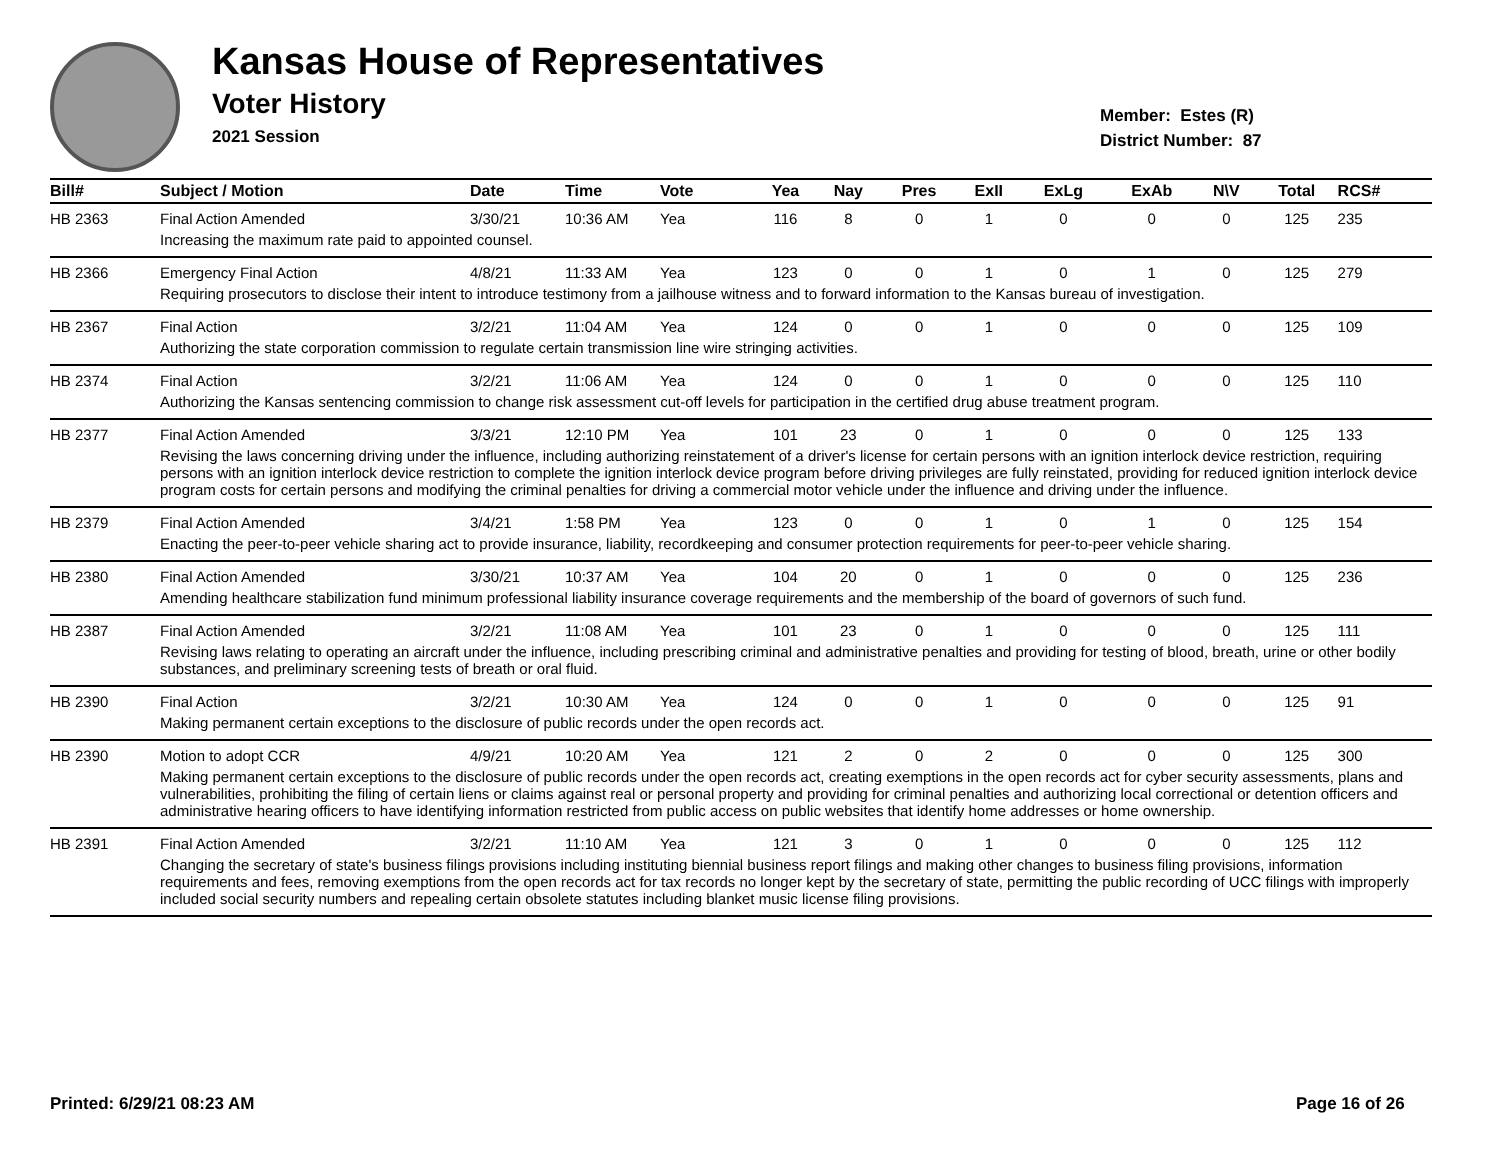Kansas House of Representatives
Voter History
2021 Session
Member: Estes (R)
District Number: 87
| Bill# | Subject / Motion | Date | Time | Vote | Yea | Nay | Pres | ExII | ExLg | ExAb | N\V | Total | RCS# |
| --- | --- | --- | --- | --- | --- | --- | --- | --- | --- | --- | --- | --- | --- |
| HB 2363 | Final Action Amended | 3/30/21 | 10:36 AM | Yea | 116 | 8 | 0 | 1 | 0 | 0 | 0 | 125 | 235 |
| | Increasing the maximum rate paid to appointed counsel. | | | | | | | | | | | | |
| HB 2366 | Emergency Final Action | 4/8/21 | 11:33 AM | Yea | 123 | 0 | 0 | 1 | 0 | 1 | 0 | 125 | 279 |
| | Requiring prosecutors to disclose their intent to introduce testimony from a jailhouse witness and to forward information to the Kansas bureau of investigation. | | | | | | | | | | | | |
| HB 2367 | Final Action | 3/2/21 | 11:04 AM | Yea | 124 | 0 | 0 | 1 | 0 | 0 | 0 | 125 | 109 |
| | Authorizing the state corporation commission to regulate certain transmission line wire stringing activities. | | | | | | | | | | | | |
| HB 2374 | Final Action | 3/2/21 | 11:06 AM | Yea | 124 | 0 | 0 | 1 | 0 | 0 | 0 | 125 | 110 |
| | Authorizing the Kansas sentencing commission to change risk assessment cut-off levels for participation in the certified drug abuse treatment program. | | | | | | | | | | | | |
| HB 2377 | Final Action Amended | 3/3/21 | 12:10 PM | Yea | 101 | 23 | 0 | 1 | 0 | 0 | 0 | 125 | 133 |
| | Revising the laws concerning driving under the influence, including authorizing reinstatement of a driver's license for certain persons with an ignition interlock device restriction, requiring persons with an ignition interlock device restriction to complete the ignition interlock device program before driving privileges are fully reinstated, providing for reduced ignition interlock device program costs for certain persons and modifying the criminal penalties for driving a commercial motor vehicle under the influence and driving under the influence. | | | | | | | | | | | | |
| HB 2379 | Final Action Amended | 3/4/21 | 1:58 PM | Yea | 123 | 0 | 0 | 1 | 0 | 1 | 0 | 125 | 154 |
| | Enacting the peer-to-peer vehicle sharing act to provide insurance, liability, recordkeeping and consumer protection requirements for peer-to-peer vehicle sharing. | | | | | | | | | | | | |
| HB 2380 | Final Action Amended | 3/30/21 | 10:37 AM | Yea | 104 | 20 | 0 | 1 | 0 | 0 | 0 | 125 | 236 |
| | Amending healthcare stabilization fund minimum professional liability insurance coverage requirements and the membership of the board of governors of such fund. | | | | | | | | | | | | |
| HB 2387 | Final Action Amended | 3/2/21 | 11:08 AM | Yea | 101 | 23 | 0 | 1 | 0 | 0 | 0 | 125 | 111 |
| | Revising laws relating to operating an aircraft under the influence, including prescribing criminal and administrative penalties and providing for testing of blood, breath, urine or other bodily substances, and preliminary screening tests of breath or oral fluid. | | | | | | | | | | | | |
| HB 2390 | Final Action | 3/2/21 | 10:30 AM | Yea | 124 | 0 | 0 | 1 | 0 | 0 | 0 | 125 | 91 |
| | Making permanent certain exceptions to the disclosure of public records under the open records act. | | | | | | | | | | | | |
| HB 2390 | Motion to adopt CCR | 4/9/21 | 10:20 AM | Yea | 121 | 2 | 0 | 2 | 0 | 0 | 0 | 125 | 300 |
| | Making permanent certain exceptions to the disclosure of public records under the open records act, creating exemptions in the open records act for cyber security assessments, plans and vulnerabilities, prohibiting the filing of certain liens or claims against real or personal property and providing for criminal penalties and authorizing local correctional or detention officers and administrative hearing officers to have identifying information restricted from public access on public websites that identify home addresses or home ownership. | | | | | | | | | | | | |
| HB 2391 | Final Action Amended | 3/2/21 | 11:10 AM | Yea | 121 | 3 | 0 | 1 | 0 | 0 | 0 | 125 | 112 |
| | Changing the secretary of state's business filings provisions including instituting biennial business report filings and making other changes to business filing provisions, information requirements and fees, removing exemptions from the open records act for tax records no longer kept by the secretary of state, permitting the public recording of UCC filings with improperly included social security numbers and repealing certain obsolete statutes including blanket music license filing provisions. | | | | | | | | | | | | |
Printed: 6/29/21 08:23 AM Page 16 of 26